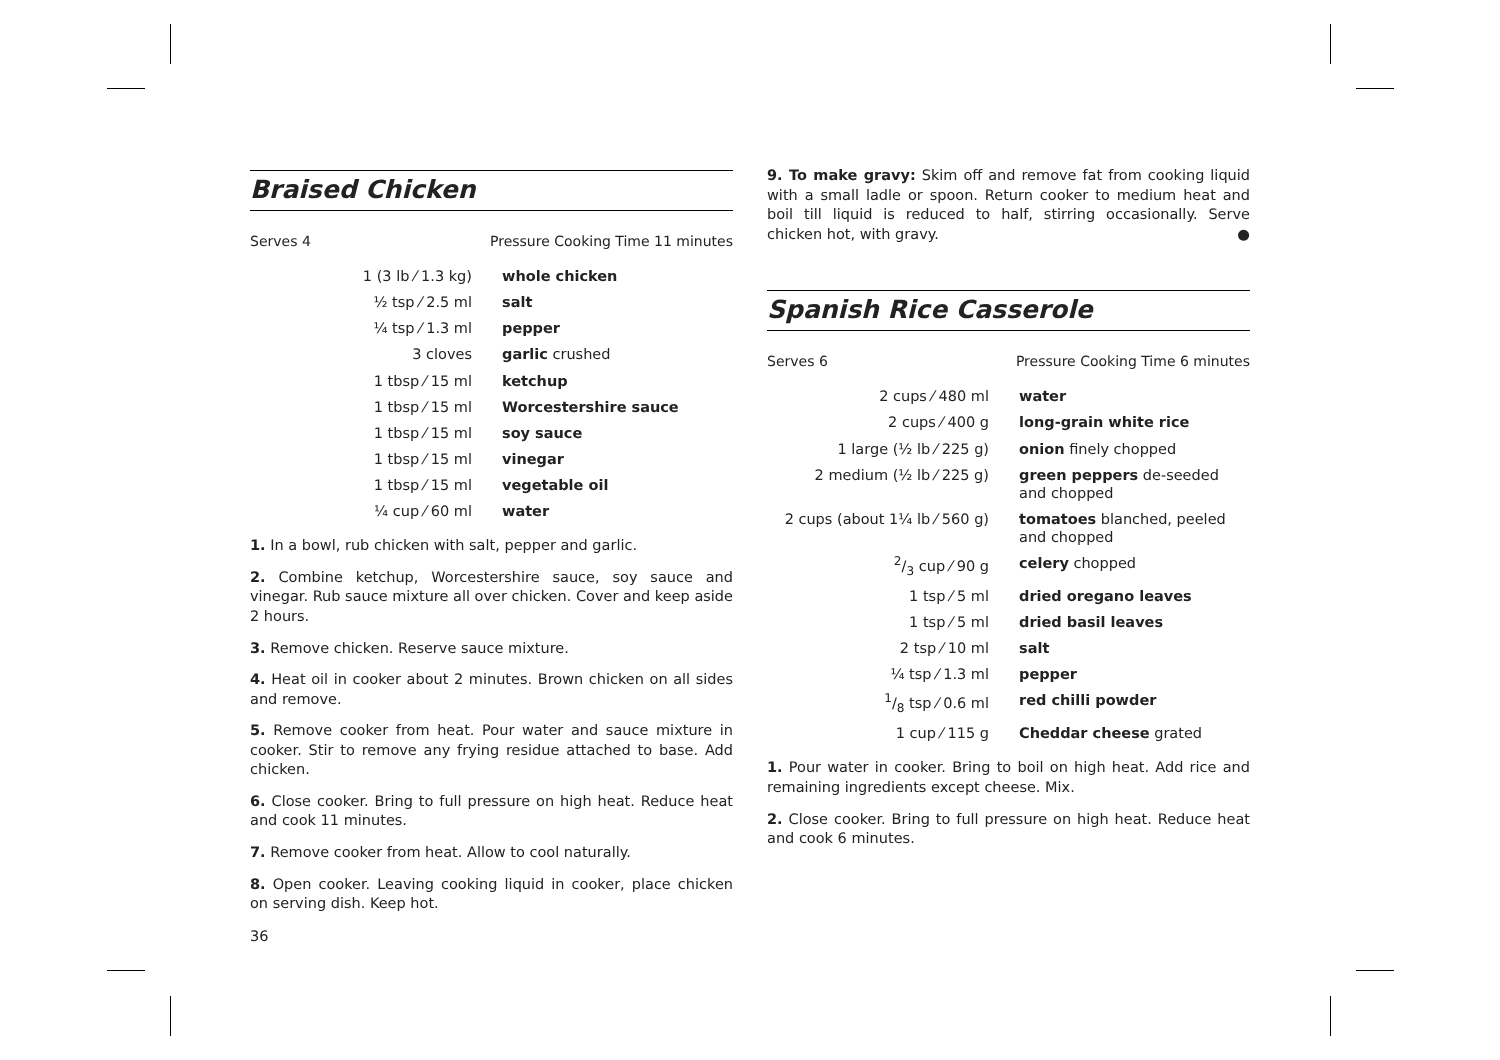Braised Chicken
Serves 4 Pressure Cooking Time 11 minutes
| 1 (3 lb ⁄ 1.3 kg) | whole chicken |
| ½ tsp ⁄ 2.5 ml | salt |
| ¼ tsp ⁄ 1.3 ml | pepper |
| 3 cloves | garlic crushed |
| 1 tbsp ⁄ 15 ml | ketchup |
| 1 tbsp ⁄ 15 ml | Worcestershire sauce |
| 1 tbsp ⁄ 15 ml | soy sauce |
| 1 tbsp ⁄ 15 ml | vinegar |
| 1 tbsp ⁄ 15 ml | vegetable oil |
| ¼ cup ⁄ 60 ml | water |
1. In a bowl, rub chicken with salt, pepper and garlic.
2. Combine ketchup, Worcestershire sauce, soy sauce and vinegar. Rub sauce mixture all over chicken. Cover and keep aside 2 hours.
3. Remove chicken. Reserve sauce mixture.
4. Heat oil in cooker about 2 minutes. Brown chicken on all sides and remove.
5. Remove cooker from heat. Pour water and sauce mixture in cooker. Stir to remove any frying residue attached to base. Add chicken.
6. Close cooker. Bring to full pressure on high heat. Reduce heat and cook 11 minutes.
7. Remove cooker from heat. Allow to cool naturally.
8. Open cooker. Leaving cooking liquid in cooker, place chicken on serving dish. Keep hot.
36
9. To make gravy: Skim off and remove fat from cooking liquid with a small ladle or spoon. Return cooker to medium heat and boil till liquid is reduced to half, stirring occasionally. Serve chicken hot, with gravy. ●
Spanish Rice Casserole
Serves 6 Pressure Cooking Time 6 minutes
| 2 cups ⁄ 480 ml | water |
| 2 cups ⁄ 400 g | long-grain white rice |
| 1 large (½ lb ⁄ 225 g) | onion finely chopped |
| 2 medium (½ lb ⁄ 225 g) | green peppers de-seeded and chopped |
| 2 cups (about 1¼ lb ⁄ 560 g) | tomatoes blanched, peeled and chopped |
| 2/3 cup ⁄ 90 g | celery chopped |
| 1 tsp ⁄ 5 ml | dried oregano leaves |
| 1 tsp ⁄ 5 ml | dried basil leaves |
| 2 tsp ⁄ 10 ml | salt |
| ¼ tsp ⁄ 1.3 ml | pepper |
| 1/8 tsp ⁄ 0.6 ml | red chilli powder |
| 1 cup ⁄ 115 g | Cheddar cheese grated |
1. Pour water in cooker. Bring to boil on high heat. Add rice and remaining ingredients except cheese. Mix.
2. Close cooker. Bring to full pressure on high heat. Reduce heat and cook 6 minutes.